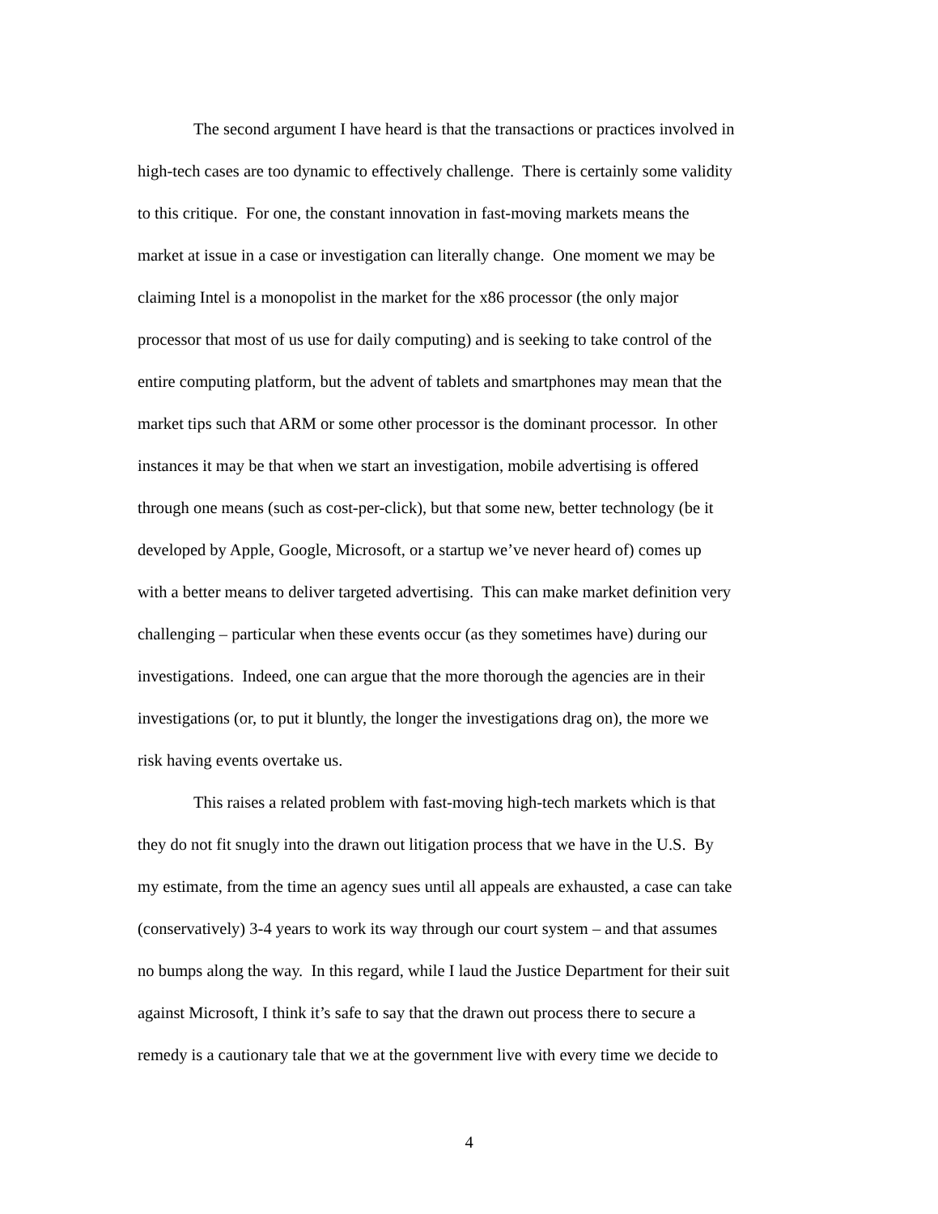The second argument I have heard is that the transactions or practices involved in
high-tech cases are too dynamic to effectively challenge. There is certainly some validity
to this critique. For one, the constant innovation in fast-moving markets means the
market at issue in a case or investigation can literally change. One moment we may be
claiming Intel is a monopolist in the market for the x86 processor (the only major
processor that most of us use for daily computing) and is seeking to take control of the
entire computing platform, but the advent of tablets and smartphones may mean that the
market tips such that ARM or some other processor is the dominant processor. In other
instances it may be that when we start an investigation, mobile advertising is offered
through one means (such as cost-per-click), but that some new, better technology (be it
developed by Apple, Google, Microsoft, or a startup we’ve never heard of) comes up
with a better means to deliver targeted advertising. This can make market definition very
challenging – particular when these events occur (as they sometimes have) during our
investigations. Indeed, one can argue that the more thorough the agencies are in their
investigations (or, to put it bluntly, the longer the investigations drag on), the more we
risk having events overtake us.
This raises a related problem with fast-moving high-tech markets which is that
they do not fit snugly into the drawn out litigation process that we have in the U.S. By
my estimate, from the time an agency sues until all appeals are exhausted, a case can take
(conservatively) 3-4 years to work its way through our court system – and that assumes
no bumps along the way. In this regard, while I laud the Justice Department for their suit
against Microsoft, I think it’s safe to say that the drawn out process there to secure a
remedy is a cautionary tale that we at the government live with every time we decide to
4